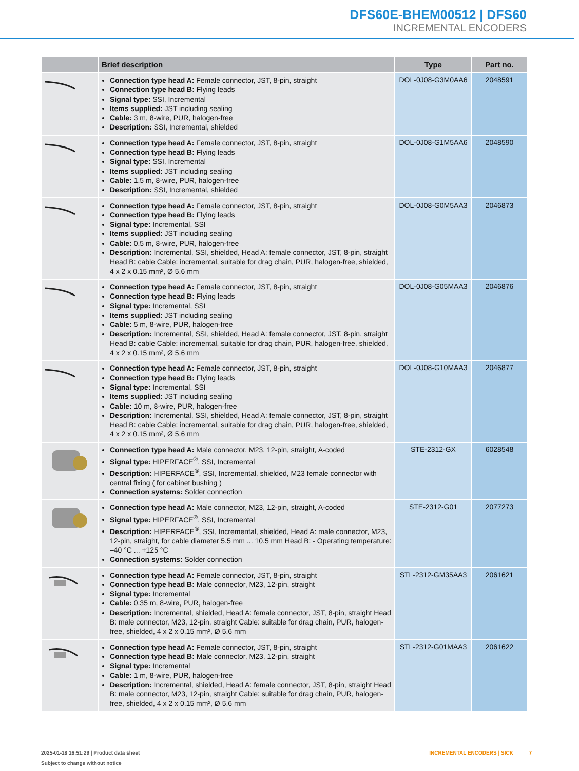DFS60E-BHEM00512 | DFS60
INCREMENTAL ENCODERS
| | Brief description | Type | Part no. |
| --- | --- | --- | --- |
| | Connection type head A: Female connector, JST, 8-pin, straight Connection type head B: Flying leads Signal type: SSI, Incremental Items supplied: JST including sealing Cable: 3 m, 8-wire, PUR, halogen-free Description: SSI, Incremental, shielded | DOL-0J08-G3M0AA6 | 2048591 |
| | Connection type head A: Female connector, JST, 8-pin, straight Connection type head B: Flying leads Signal type: SSI, Incremental Items supplied: JST including sealing Cable: 1.5 m, 8-wire, PUR, halogen-free Description: SSI, Incremental, shielded | DOL-0J08-G1M5AA6 | 2048590 |
| | Connection type head A: Female connector, JST, 8-pin, straight Connection type head B: Flying leads Signal type: Incremental, SSI Items supplied: JST including sealing Cable: 0.5 m, 8-wire, PUR, halogen-free Description: Incremental, SSI, shielded, Head A: female connector, JST, 8-pin, straight Head B: cable Cable: incremental, suitable for drag chain, PUR, halogen-free, shield­ed, 4 x 2 x 0.15 mm², Ø 5.6 mm | DOL-0J08-G0M5AA3 | 2046873 |
| | Connection type head A: Female connector, JST, 8-pin, straight Connection type head B: Flying leads Signal type: Incremental, SSI Items supplied: JST including sealing Cable: 5 m, 8-wire, PUR, halogen-free Description: Incremental, SSI, shielded, Head A: female connector, JST, 8-pin, straight Head B: cable Cable: incremental, suitable for drag chain, PUR, halogen-free, shield­ed, 4 x 2 x 0.15 mm², Ø 5.6 mm | DOL-0J08-G05MAA3 | 2046876 |
| | Connection type head A: Female connector, JST, 8-pin, straight Connection type head B: Flying leads Signal type: Incremental, SSI Items supplied: JST including sealing Cable: 10 m, 8-wire, PUR, halogen-free Description: Incremental, SSI, shielded, Head A: female connector, JST, 8-pin, straight Head B: cable Cable: incremental, suitable for drag chain, PUR, halogen-free, shield­ed, 4 x 2 x 0.15 mm², Ø 5.6 mm | DOL-0J08-G10MAA3 | 2046877 |
| | Connection type head A: Male connector, M23, 12-pin, straight, A-coded Signal type: HIPERFACE<sup>®</sup>, SSI, Incremental Description: HIPERFACE<sup>®</sup>, SSI, Incremental, shielded, M23 female connector with central fixing ( for cabinet bushing ) Connection systems: Solder connection | STE-2312-GX | 6028548 |
| | Connection type head A: Male connector, M23, 12-pin, straight, A-coded Signal type: HIPERFACE<sup>®</sup>, SSI, Incremental Description: HIPERFACE<sup>®</sup>, SSI, Incremental, shielded, Head A: male connector, M23, 12-pin, straight, for cable diameter 5.5 mm ... 10.5 mm Head B: - Operating tempera­ture: –40 °C ... +125 °C Connection systems: Solder connection | STE-2312-G01 | 2077273 |
| | Connection type head A: Female connector, JST, 8-pin, straight Connection type head B: Male connector, M23, 12-pin, straight Signal type: Incremental Cable: 0.35 m, 8-wire, PUR, halogen-free Description: Incremental, shielded, Head A: female connector, JST, 8-pin, straight Head B: male connector, M23, 12-pin, straight Cable: suitable for drag chain, PUR, halogen-free, shielded, 4 x 2 x 0.15 mm², Ø 5.6 mm | STL-2312-GM35AA3 | 2061621 |
| | Connection type head A: Female connector, JST, 8-pin, straight Connection type head B: Male connector, M23, 12-pin, straight Signal type: Incremental Cable: 1 m, 8-wire, PUR, halogen-free Description: Incremental, shielded, Head A: female connector, JST, 8-pin, straight Head B: male connector, M23, 12-pin, straight Cable: suitable for drag chain, PUR, halogen-free, shielded, 4 x 2 x 0.15 mm², Ø 5.6 mm | STL-2312-G01MAA3 | 2061622 |
2025-01-18 16:51:29 | Product data sheet
Subject to change without notice
INCREMENTAL ENCODERS | SICK 7